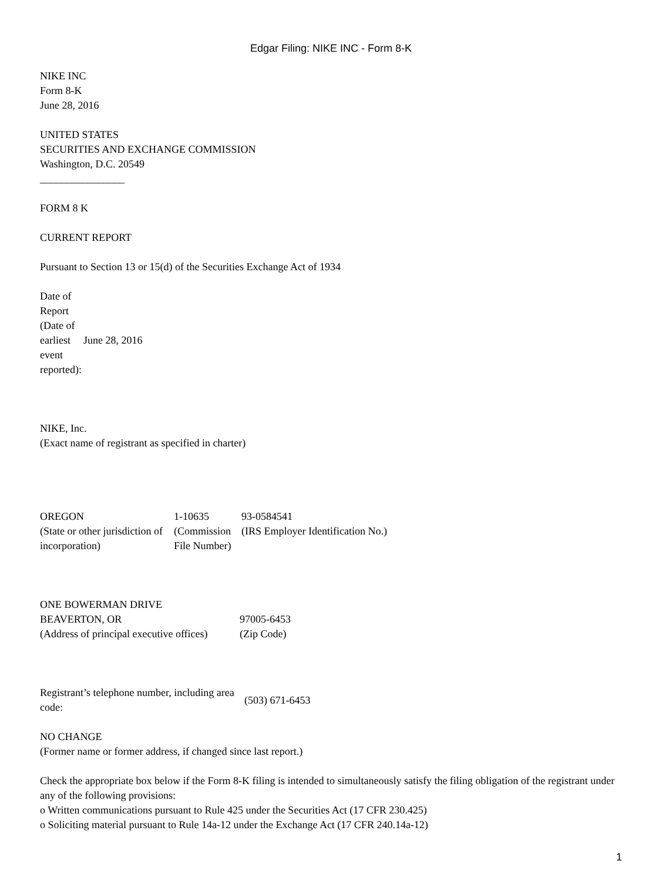Edgar Filing: NIKE INC - Form 8-K
NIKE INC
Form 8-K
June 28, 2016
UNITED STATES
SECURITIES AND EXCHANGE COMMISSION
Washington, D.C. 20549
________________
FORM 8 K
CURRENT REPORT
Pursuant to Section 13 or 15(d) of the Securities Exchange Act of 1934
| Date of Report (Date of earliest event reported): | June 28, 2016 |
NIKE, Inc.
(Exact name of registrant as specified in charter)
| OREGON (State or other jurisdiction of incorporation) | 1-10635 (Commission File Number) | 93-0584541 (IRS Employer Identification No.) |
| ONE BOWERMAN DRIVE BEAVERTON, OR (Address of principal executive offices) | 97005-6453 (Zip Code) |
| Registrant’s telephone number, including area code: | (503) 671-6453 |
NO CHANGE
(Former name or former address, if changed since last report.)
Check the appropriate box below if the Form 8-K filing is intended to simultaneously satisfy the filing obligation of the registrant under any of the following provisions:
o Written communications pursuant to Rule 425 under the Securities Act (17 CFR 230.425)
o Soliciting material pursuant to Rule 14a-12 under the Exchange Act (17 CFR 240.14a-12)
1